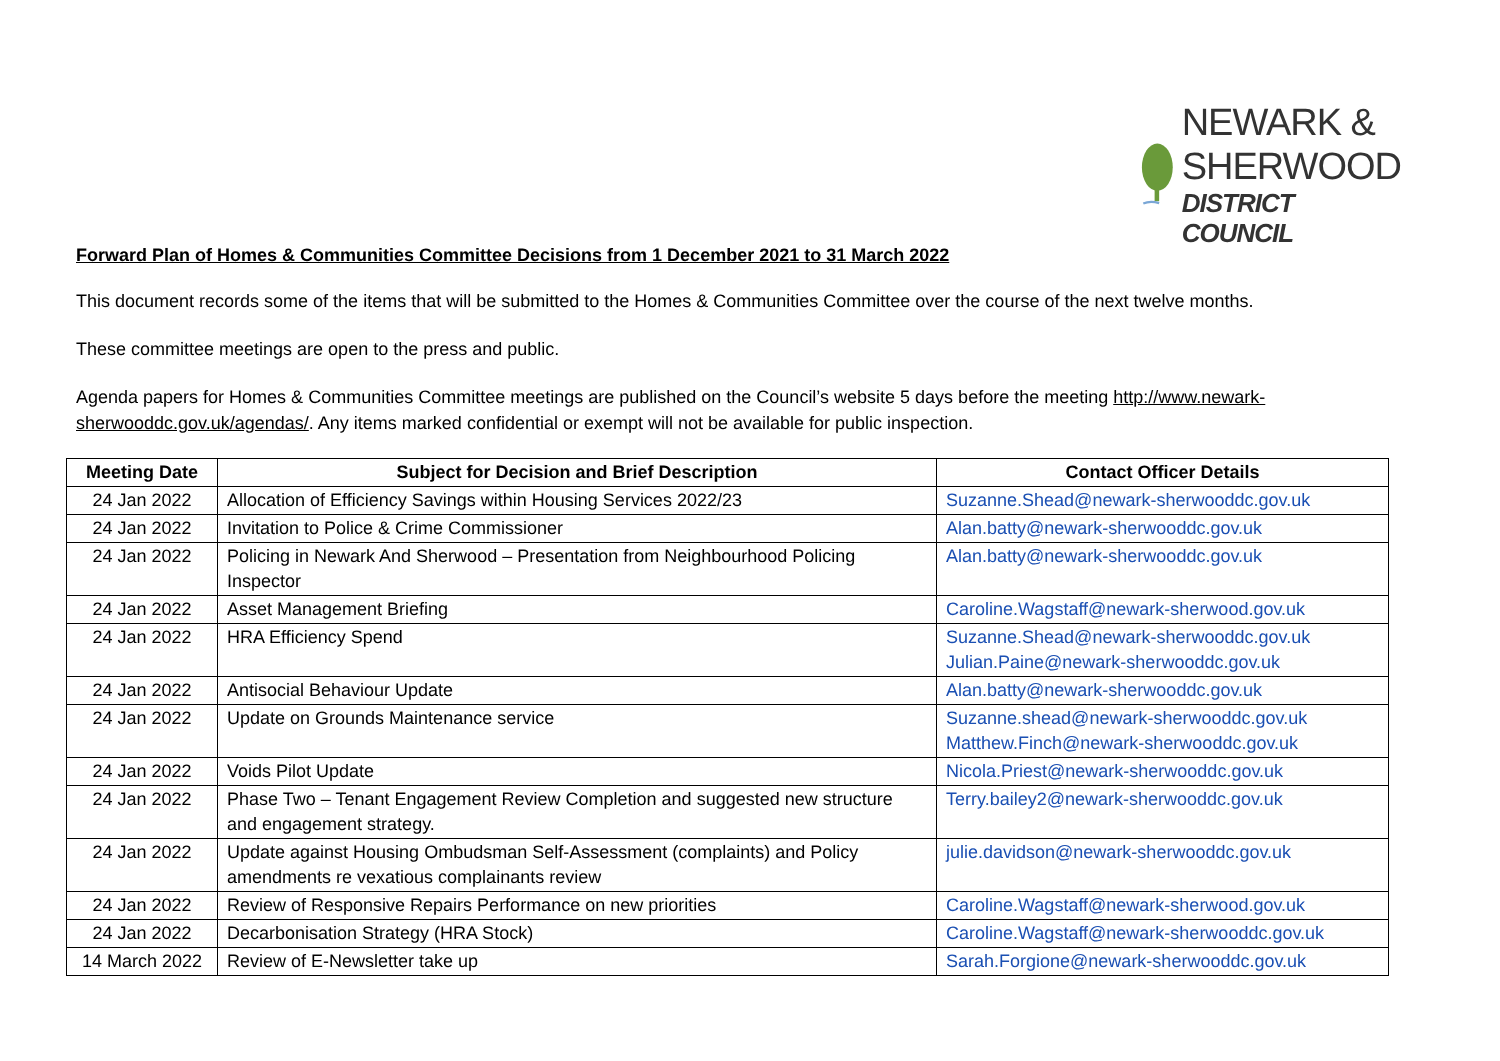NEWARK &
SHERWOOD
DISTRICT COUNCIL
Forward Plan of Homes & Communities Committee Decisions from 1 December 2021 to 31 March 2022
This document records some of the items that will be submitted to the Homes & Communities Committee over the course of the next twelve months.
These committee meetings are open to the press and public.
Agenda papers for Homes & Communities Committee meetings are published on the Council’s website 5 days before the meeting http://www.newark-sherwooddc.gov.uk/agendas/. Any items marked confidential or exempt will not be available for public inspection.
| Meeting Date | Subject for Decision and Brief Description | Contact Officer Details |
| --- | --- | --- |
| 24 Jan 2022 | Allocation of Efficiency Savings within Housing Services 2022/23 | Suzanne.Shead@newark-sherwooddc.gov.uk |
| 24 Jan 2022 | Invitation to Police & Crime Commissioner | Alan.batty@newark-sherwooddc.gov.uk |
| 24 Jan 2022 | Policing in Newark And Sherwood – Presentation from Neighbourhood Policing Inspector | Alan.batty@newark-sherwooddc.gov.uk |
| 24 Jan 2022 | Asset Management Briefing | Caroline.Wagstaff@newark-sherwood.gov.uk |
| 24 Jan 2022 | HRA Efficiency Spend | Suzanne.Shead@newark-sherwooddc.gov.uk Julian.Paine@newark-sherwooddc.gov.uk |
| 24 Jan 2022 | Antisocial Behaviour Update | Alan.batty@newark-sherwooddc.gov.uk |
| 24 Jan 2022 | Update on Grounds Maintenance service | Suzanne.shead@newark-sherwooddc.gov.uk Matthew.Finch@newark-sherwooddc.gov.uk |
| 24 Jan 2022 | Voids Pilot Update | Nicola.Priest@newark-sherwooddc.gov.uk |
| 24 Jan 2022 | Phase Two – Tenant Engagement Review Completion and suggested new structure and engagement strategy. | Terry.bailey2@newark-sherwooddc.gov.uk |
| 24 Jan 2022 | Update against Housing Ombudsman Self-Assessment (complaints) and Policy amendments re vexatious complainants review | julie.davidson@newark-sherwooddc.gov.uk |
| 24 Jan 2022 | Review of Responsive Repairs Performance on new priorities | Caroline.Wagstaff@newark-sherwood.gov.uk |
| 24 Jan 2022 | Decarbonisation Strategy (HRA Stock) | Caroline.Wagstaff@newark-sherwooddc.gov.uk |
| 14 March 2022 | Review of E-Newsletter take up | Sarah.Forgione@newark-sherwooddc.gov.uk |